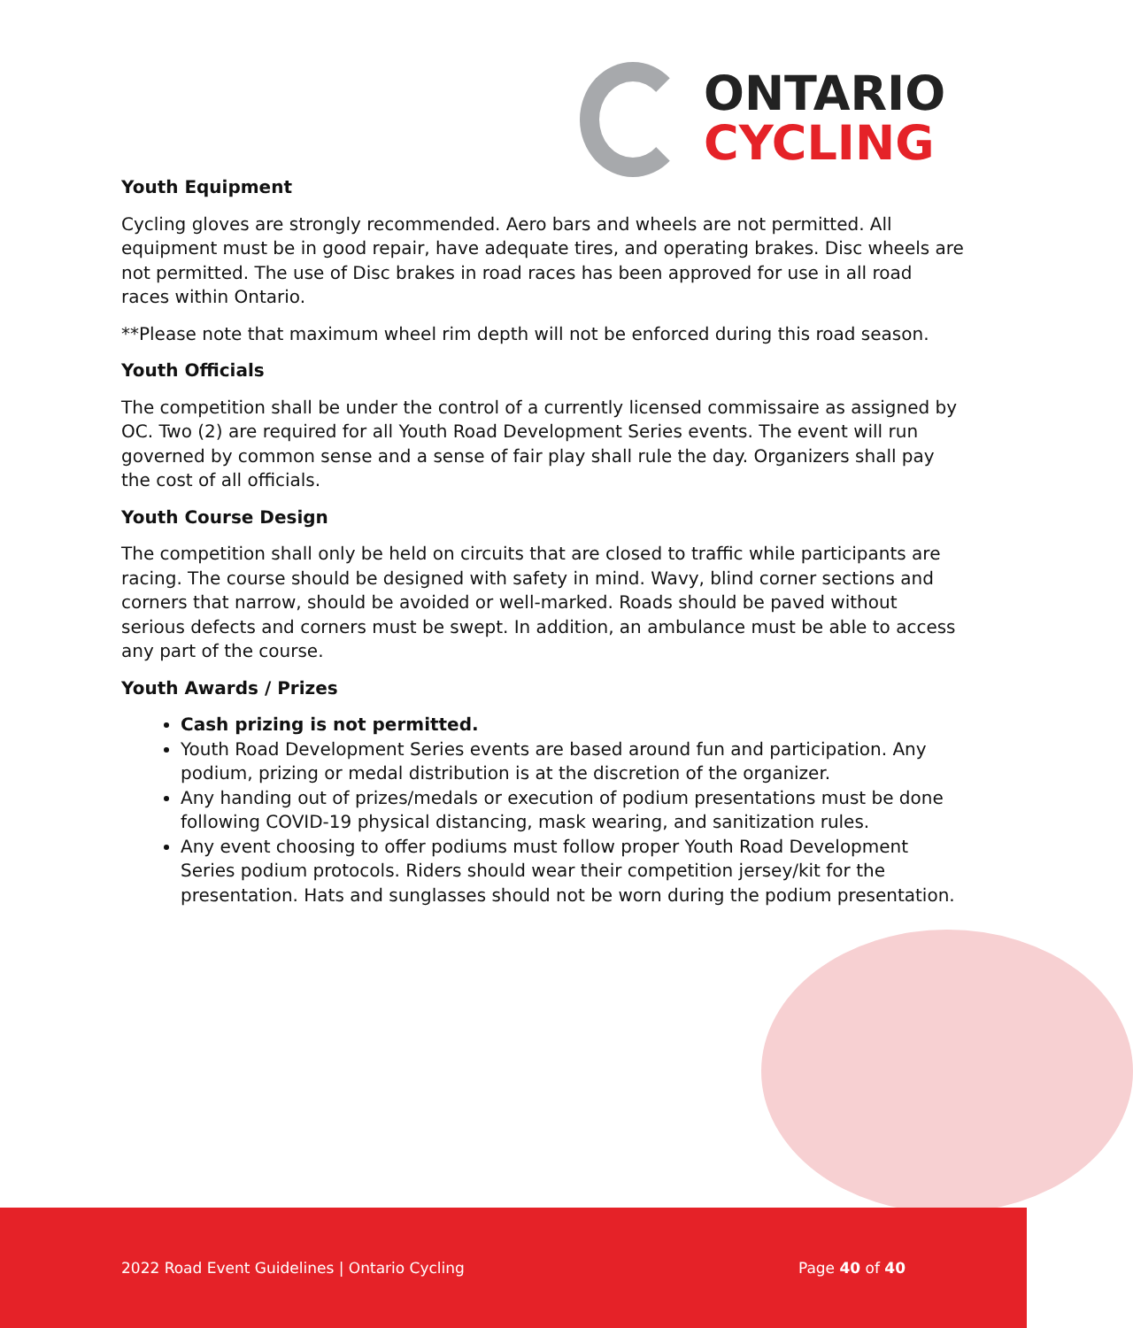ONTARIO
CYCLING
Youth Equipment
Cycling gloves are strongly recommended. Aero bars and wheels are not permitted. All equipment must be in good repair, have adequate tires, and operating brakes. Disc wheels are not permitted. The use of Disc brakes in road races has been approved for use in all road races within Ontario.
**Please note that maximum wheel rim depth will not be enforced during this road season.
Youth Officials
The competition shall be under the control of a currently licensed commissaire as assigned by OC. Two (2) are required for all Youth Road Development Series events. The event will run governed by common sense and a sense of fair play shall rule the day. Organizers shall pay the cost of all officials.
Youth Course Design
The competition shall only be held on circuits that are closed to traffic while participants are racing. The course should be designed with safety in mind. Wavy, blind corner sections and corners that narrow, should be avoided or well-marked. Roads should be paved without serious defects and corners must be swept. In addition, an ambulance must be able to access any part of the course.
Youth Awards / Prizes
Cash prizing is not permitted.
Youth Road Development Series events are based around fun and participation. Any podium, prizing or medal distribution is at the discretion of the organizer.
Any handing out of prizes/medals or execution of podium presentations must be done following COVID-19 physical distancing, mask wearing, and sanitization rules.
Any event choosing to offer podiums must follow proper Youth Road Development Series podium protocols. Riders should wear their competition jersey/kit for the presentation. Hats and sunglasses should not be worn during the podium presentation.
2022 Road Event Guidelines | Ontario Cycling Page 40 of 40